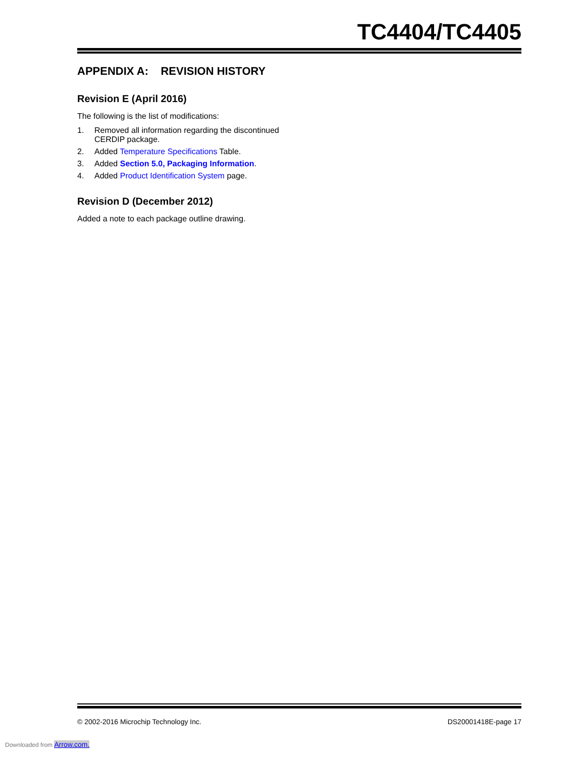TC4404/TC4405
APPENDIX A: REVISION HISTORY
Revision E (April 2016)
The following is the list of modifications:
1. Removed all information regarding the discontinued CERDIP package.
2. Added Temperature Specifications Table.
3. Added Section 5.0, Packaging Information.
4. Added Product Identification System page.
Revision D (December 2012)
Added a note to each package outline drawing.
© 2002-2016 Microchip Technology Inc. DS20001418E-page 17
Downloaded from Arrow.com.